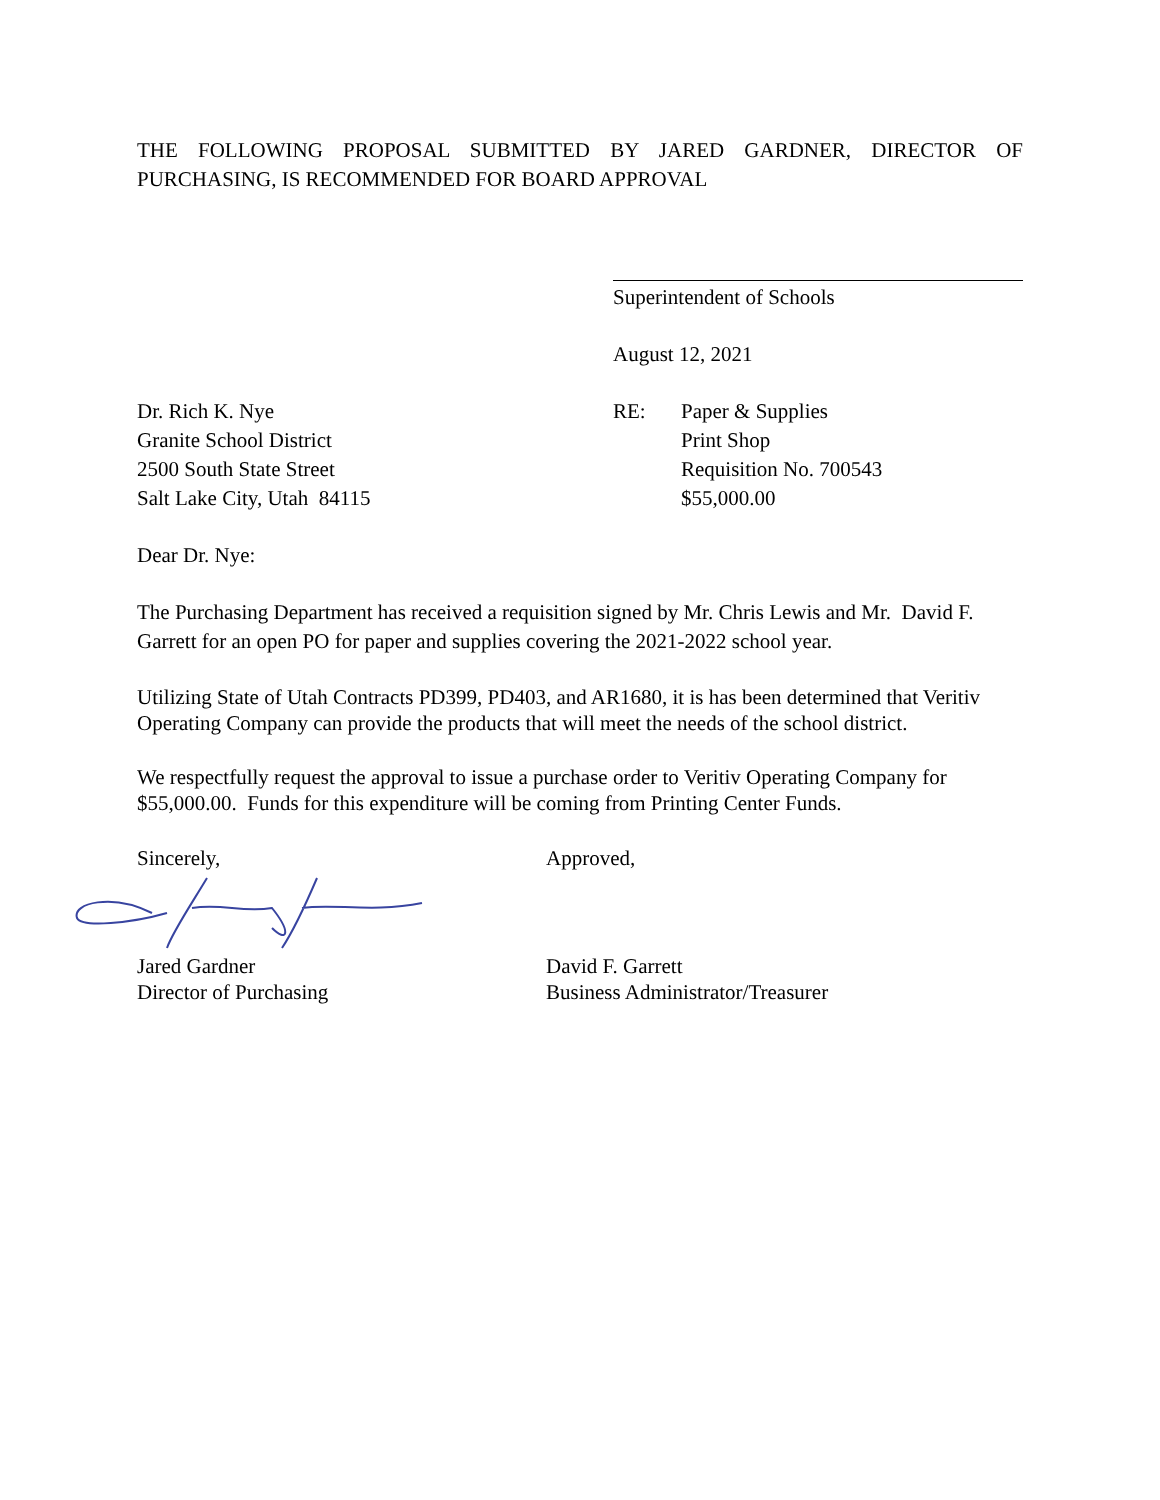THE FOLLOWING PROPOSAL SUBMITTED BY JARED GARDNER, DIRECTOR OF PURCHASING, IS RECOMMENDED FOR BOARD APPROVAL
Superintendent of Schools
August 12, 2021
Dr. Rich K. Nye
Granite School District
2500 South State Street
Salt Lake City, Utah 84115
RE: Paper & Supplies
Print Shop
Requisition No. 700543
$55,000.00
Dear Dr. Nye:
The Purchasing Department has received a requisition signed by Mr. Chris Lewis and Mr. David F. Garrett for an open PO for paper and supplies covering the 2021-2022 school year.
Utilizing State of Utah Contracts PD399, PD403, and AR1680, it is has been determined that Veritiv Operating Company can provide the products that will meet the needs of the school district.
We respectfully request the approval to issue a purchase order to Veritiv Operating Company for $55,000.00. Funds for this expenditure will be coming from Printing Center Funds.
Sincerely, Approved,
Jared Gardner
Director of Purchasing
David F. Garrett
Business Administrator/Treasurer